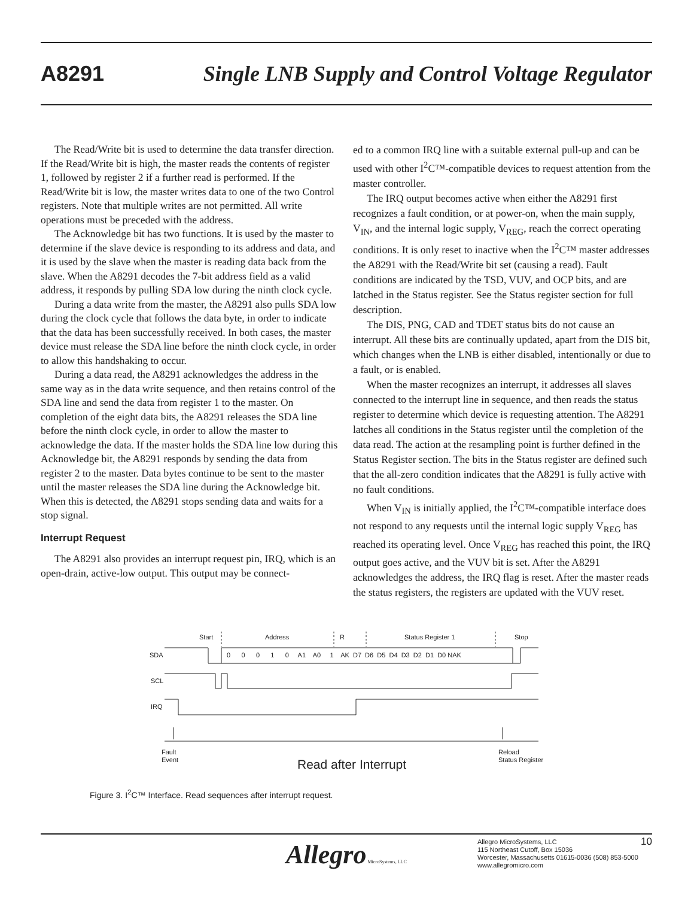A8291 Single LNB Supply and Control Voltage Regulator
The Read/Write bit is used to determine the data transfer direction. If the Read/Write bit is high, the master reads the contents of register 1, followed by register 2 if a further read is performed. If the Read/Write bit is low, the master writes data to one of the two Control registers. Note that multiple writes are not permitted. All write operations must be preceded with the address.
The Acknowledge bit has two functions. It is used by the master to determine if the slave device is responding to its address and data, and it is used by the slave when the master is reading data back from the slave. When the A8291 decodes the 7-bit address field as a valid address, it responds by pulling SDA low during the ninth clock cycle.
During a data write from the master, the A8291 also pulls SDA low during the clock cycle that follows the data byte, in order to indicate that the data has been successfully received. In both cases, the master device must release the SDA line before the ninth clock cycle, in order to allow this handshaking to occur.
During a data read, the A8291 acknowledges the address in the same way as in the data write sequence, and then retains control of the SDA line and send the data from register 1 to the master. On completion of the eight data bits, the A8291 releases the SDA line before the ninth clock cycle, in order to allow the master to acknowledge the data. If the master holds the SDA line low during this Acknowledge bit, the A8291 responds by sending the data from register 2 to the master. Data bytes continue to be sent to the master until the master releases the SDA line during the Acknowledge bit. When this is detected, the A8291 stops sending data and waits for a stop signal.
Interrupt Request
The A8291 also provides an interrupt request pin, IRQ, which is an open-drain, active-low output. This output may be connect-
ed to a common IRQ line with a suitable external pull-up and can be used with other I<sup>2</sup>C™-compatible devices to request attention from the master controller.
The IRQ output becomes active when either the A8291 first recognizes a fault condition, or at power-on, when the main supply, V<sub>IN</sub>, and the internal logic supply, V<sub>REG</sub>, reach the correct operating conditions. It is only reset to inactive when the I<sup>2</sup>C™ master addresses the A8291 with the Read/Write bit set (causing a read). Fault conditions are indicated by the TSD, VUV, and OCP bits, and are latched in the Status register. See the Status register section for full description.
The DIS, PNG, CAD and TDET status bits do not cause an interrupt. All these bits are continually updated, apart from the DIS bit, which changes when the LNB is either disabled, intentionally or due to a fault, or is enabled.
When the master recognizes an interrupt, it addresses all slaves connected to the interrupt line in sequence, and then reads the status register to determine which device is requesting attention. The A8291 latches all conditions in the Status register until the completion of the data read. The action at the resampling point is further defined in the Status Register section. The bits in the Status register are defined such that the all-zero condition indicates that the A8291 is fully active with no fault conditions.
When V<sub>IN</sub> is initially applied, the I<sup>2</sup>C™-compatible interface does not respond to any requests until the internal logic supply V<sub>REG</sub> has reached its operating level. Once V<sub>REG</sub> has reached this point, the IRQ output goes active, and the VUV bit is set. After the A8291 acknowledges the address, the IRQ flag is reset. After the master reads the status registers, the registers are updated with the VUV reset.
Start
Address
R
Status Register 1
Stop
SDA
SCL
IRQ
0 0 0 1 0 A1 A0 1 AK D7 D6 D5 D4 D3 D2 D1 D0 NAK
Fault
Event
Reload
Status Register
Read after Interrupt
Figure 3. I<sup>2</sup>C™ Interface. Read sequences after interrupt request.
Allegro MicroSystems, LLC
Allegro MicroSystems, LLC
115 Northeast Cutoff, Box 15036
Worcester, Massachusetts 01615-0036 (508) 853-5000
www.allegromicro.com
10